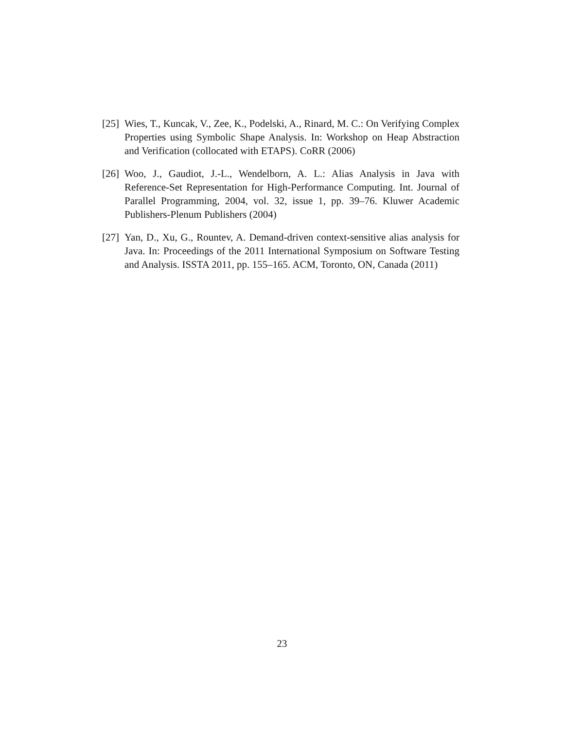[25] Wies, T., Kuncak, V., Zee, K., Podelski, A., Rinard, M. C.: On Verifying Complex Properties using Symbolic Shape Analysis. In: Workshop on Heap Abstraction and Verification (collocated with ETAPS). CoRR (2006)
[26] Woo, J., Gaudiot, J.-L., Wendelborn, A. L.: Alias Analysis in Java with Reference-Set Representation for High-Performance Computing. Int. Journal of Parallel Programming, 2004, vol. 32, issue 1, pp. 39–76. Kluwer Academic Publishers-Plenum Publishers (2004)
[27] Yan, D., Xu, G., Rountev, A. Demand-driven context-sensitive alias analysis for Java. In: Proceedings of the 2011 International Symposium on Software Testing and Analysis. ISSTA 2011, pp. 155–165. ACM, Toronto, ON, Canada (2011)
23